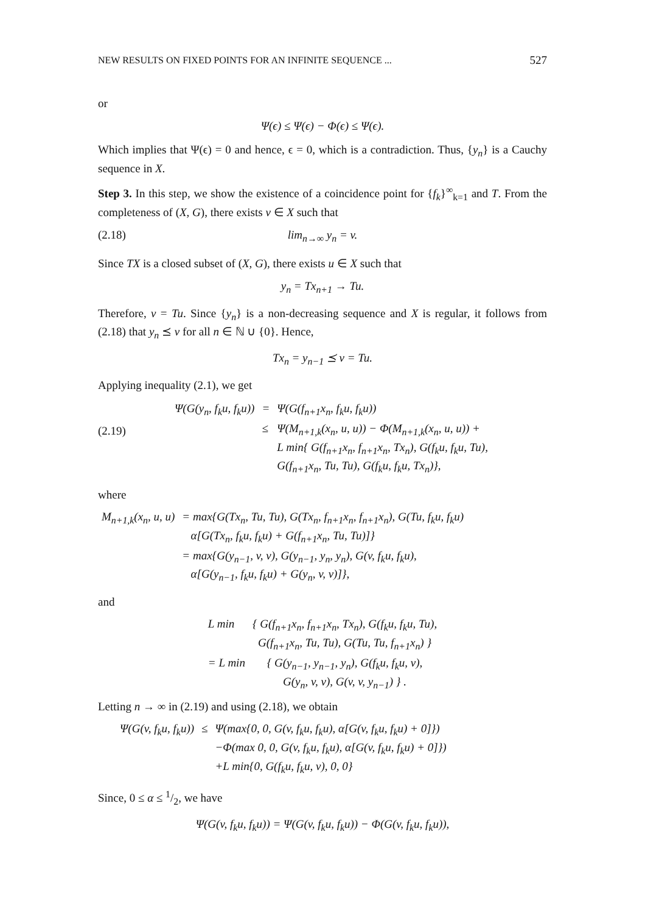NEW RESULTS ON FIXED POINTS FOR AN INFINITE SEQUENCE ... 527
or
Ψ(ϵ) ≤ Ψ(ϵ) − Φ(ϵ) ≤ Ψ(ϵ).
Which implies that Ψ(ϵ) = 0 and hence, ϵ = 0, which is a contradiction. Thus, {y<sub>n</sub>} is a Cauchy sequence in X.
Step 3. In this step, we show the existence of a coincidence point for {f<sub>k</sub>}<sup>∞</sup><sub>k=1</sub> and T. From the completeness of (X, G), there exists v ∈ X such that
(2.18) lim<sub>n→∞</sub> y<sub>n</sub> = v.
Since TX is a closed subset of (X, G), there exists u ∈ X such that
y<sub>n</sub> = Tx<sub>n+1</sub> → Tu.
Therefore, v = Tu. Since {y<sub>n</sub>} is a non-decreasing sequence and X is regular, it follows from (2.18) that y<sub>n</sub> ⪯ v for all n ∈ ℕ ∪ {0}. Hence,
Tx<sub>n</sub> = y<sub>n−1</sub> ⪯ v = Tu.
Applying inequality (2.1), we get
(2.19)
| Ψ(G(y<sub>n</sub>, f<sub>k</sub>u, f<sub>k</sub>u)) | = | Ψ(G(f<sub>n+1</sub>x<sub>n</sub>, f<sub>k</sub>u, f<sub>k</sub>u)) |
| | ≤ | Ψ(M<sub>n+1,k</sub>(x<sub>n</sub>, u, u)) − Φ(M<sub>n+1,k</sub>(x<sub>n</sub>, u, u)) + L min{ G(f<sub>n+1</sub>x<sub>n</sub>, f<sub>n+1</sub>x<sub>n</sub>, Tx<sub>n</sub>), G(f<sub>k</sub>u, f<sub>k</sub>u, Tu), G(f<sub>n+1</sub>x<sub>n</sub>, Tu, Tu), G(f<sub>k</sub>u, f<sub>k</sub>u, Tx<sub>n</sub>)}, |
where
| M<sub>n+1,k</sub>(x<sub>n</sub>, u, u) | = max{G(Tx<sub>n</sub>, Tu, Tu), G(Tx<sub>n</sub>, f<sub>n+1</sub>x<sub>n</sub>, f<sub>n+1</sub>x<sub>n</sub>), G(Tu, f<sub>k</sub>u, f<sub>k</sub>u) α[G(Tx<sub>n</sub>, f<sub>k</sub>u, f<sub>k</sub>u) + G(f<sub>n+1</sub>x<sub>n</sub>, Tu, Tu)]} |
| | = max{G(y<sub>n−1</sub>, v, v), G(y<sub>n−1</sub>, y<sub>n</sub>, y<sub>n</sub>), G(v, f<sub>k</sub>u, f<sub>k</sub>u), α[G(y<sub>n−1</sub>, f<sub>k</sub>u, f<sub>k</sub>u) + G(y<sub>n</sub>, v, v)]}, |
and
| L min | { G(f<sub>n+1</sub>x<sub>n</sub>, f<sub>n+1</sub>x<sub>n</sub>, Tx<sub>n</sub>), G(f<sub>k</sub>u, f<sub>k</sub>u, Tu), G(f<sub>n+1</sub>x<sub>n</sub>, Tu, Tu), G(Tu, Tu, f<sub>n+1</sub>x<sub>n</sub>) } |
| = L min | { G(y<sub>n−1</sub>, y<sub>n−1</sub>, y<sub>n</sub>), G(f<sub>k</sub>u, f<sub>k</sub>u, v), G(y<sub>n</sub>, v, v), G(v, v, y<sub>n−1</sub>) } . |
Letting n → ∞ in (2.19) and using (2.18), we obtain
| Ψ(G(v, f<sub>k</sub>u, f<sub>k</sub>u)) | ≤ | Ψ(max{0, 0, G(v, f<sub>k</sub>u, f<sub>k</sub>u), α[G(v, f<sub>k</sub>u, f<sub>k</sub>u) + 0]}) −Φ(max 0, 0, G(v, f<sub>k</sub>u, f<sub>k</sub>u), α[G(v, f<sub>k</sub>u, f<sub>k</sub>u) + 0]}) +L min{0, G(f<sub>k</sub>u, f<sub>k</sub>u, v), 0, 0} |
Since, 0 ≤ α ≤ 1/2, we have
Ψ(G(v, f<sub>k</sub>u, f<sub>k</sub>u)) = Ψ(G(v, f<sub>k</sub>u, f<sub>k</sub>u)) − Φ(G(v, f<sub>k</sub>u, f<sub>k</sub>u)),